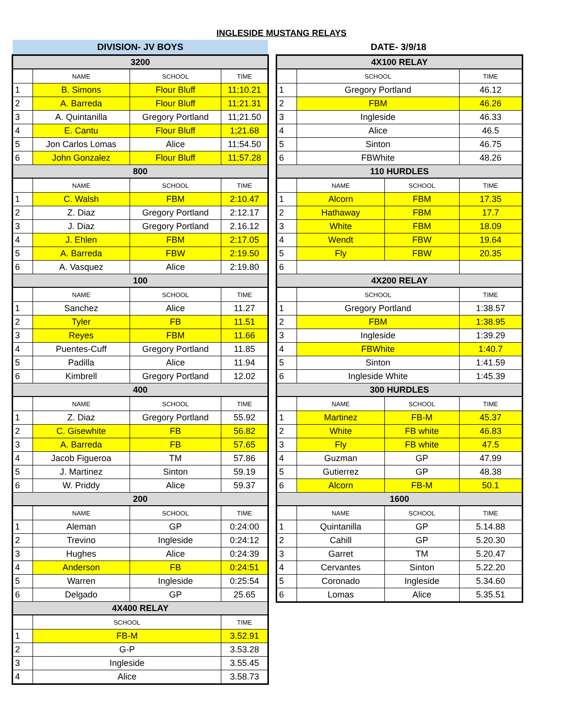INGLESIDE MUSTANG RELAYS
DIVISION- JV BOYS
DATE- 3/9/18
| 3200 | | | |
| --- | --- | --- | --- |
| | NAME | SCHOOL | TIME |
| 1 | B. Simons | Flour Bluff | 11;10.21 |
| 2 | A. Barreda | Flour Bluff | 11;21.31 |
| 3 | A. Quintanilla | Gregory Portland | 11;21.50 |
| 4 | E. Cantu | Flour Bluff | 1;21.68 |
| 5 | Jon Carlos Lomas | Alice | 11;54.50 |
| 6 | John Gonzalez | Flour Bluff | 11;57.28 |
| 800 | | | |
| | NAME | SCHOOL | TIME |
| 1 | C. Walsh | FBM | 2:10.47 |
| 2 | Z. Diaz | Gregory Portland | 2:12.17 |
| 3 | J. Diaz | Gregory Portland | 2.16.12 |
| 4 | J. Ehlen | FBM | 2:17.05 |
| 5 | A. Barreda | FBW | 2:19.50 |
| 6 | A. Vasquez | Alice | 2:19.80 |
| 100 | | | |
| | NAME | SCHOOL | TIME |
| 1 | Sanchez | Alice | 11.27 |
| 2 | Tyler | FB | 11.51 |
| 3 | Reyes | FBM | 11.66 |
| 4 | Puentes-Cuff | Gregory Portland | 11.85 |
| 5 | Padilla | Alice | 11.94 |
| 6 | Kimbrell | Gregory Portland | 12.02 |
| 400 | | | |
| | NAME | SCHOOL | TIME |
| 1 | Z. Diaz | Gregory Portland | 55.92 |
| 2 | C. Gisewhite | FB | 56.82 |
| 3 | A. Barreda | FB | 57.65 |
| 4 | Jacob Figueroa | TM | 57.86 |
| 5 | J. Martinez | Sinton | 59.19 |
| 6 | W. Priddy | Alice | 59.37 |
| 200 | | | |
| | NAME | SCHOOL | TIME |
| 1 | Aleman | GP | 0:24:00 |
| 2 | Trevino | Ingleside | 0:24:12 |
| 3 | Hughes | Alice | 0:24:39 |
| 4 | Anderson | FB | 0:24:51 |
| 5 | Warren | Ingleside | 0:25:54 |
| 6 | Delgado | GP | 25.65 |
| 4X400 RELAY | | | |
| | SCHOOL | | TIME |
| 1 | FB-M | | 3.52.91 |
| 2 | G-P | | 3.53.28 |
| 3 | Ingleside | | 3.55.45 |
| 4 | Alice | | 3.58.73 |
| 4X100 RELAY | | | |
| --- | --- | --- | --- |
| | SCHOOL | | TIME |
| 1 | Gregory Portland | | 46.12 |
| 2 | FBM | | 46.26 |
| 3 | Ingleside | | 46.33 |
| 4 | Alice | | 46.5 |
| 5 | Sinton | | 46.75 |
| 6 | FBWhite | | 48.26 |
| 110 HURDLES | | | |
| | NAME | SCHOOL | TIME |
| 1 | Alcorn | FBM | 17.35 |
| 2 | Hathaway | FBM | 17.7 |
| 3 | White | FBM | 18.09 |
| 4 | Wendt | FBW | 19.64 |
| 5 | Fly | FBW | 20.35 |
| 6 | | | |
| 4X200 RELAY | | | |
| | SCHOOL | | TIME |
| 1 | Gregory Portland | | 1:38.57 |
| 2 | FBM | | 1:38.95 |
| 3 | Ingleside | | 1:39.29 |
| 4 | FBWhite | | 1:40.7 |
| 5 | Sinton | | 1:41.59 |
| 6 | Ingleside White | | 1:45.39 |
| 300 HURDLES | | | |
| | NAME | SCHOOL | TIME |
| 1 | Martinez | FB-M | 45.37 |
| 2 | White | FB white | 46.83 |
| 3 | Fly | FB white | 47.5 |
| 4 | Guzman | GP | 47.99 |
| 5 | Gutierrez | GP | 48.38 |
| 6 | Alcorn | FB-M | 50.1 |
| 1600 | | | |
| | NAME | SCHOOL | TIME |
| 1 | Quintanilla | GP | 5.14.88 |
| 2 | Cahill | GP | 5.20.30 |
| 3 | Garret | TM | 5.20.47 |
| 4 | Cervantes | Sinton | 5.22.20 |
| 5 | Coronado | Ingleside | 5.34.60 |
| 6 | Lomas | Alice | 5.35.51 |